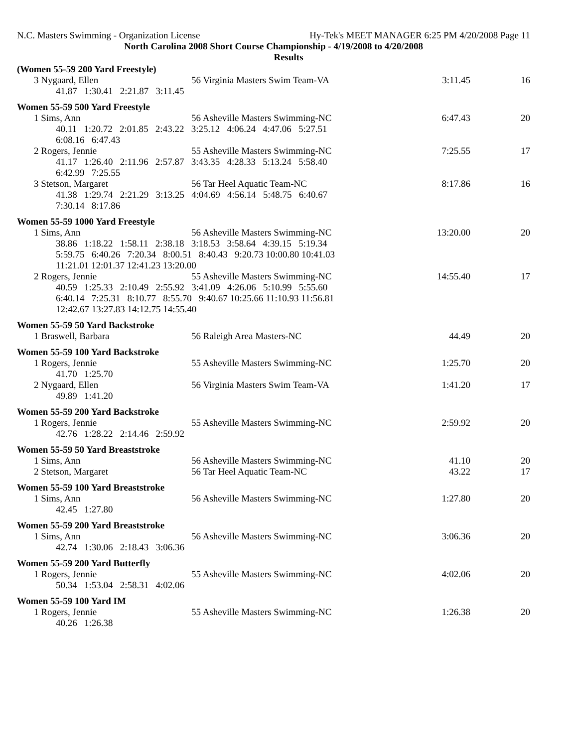N.C. Masters Swimming - Organization License Hy-Tek's MEET MANAGER 6:25 PM 4/20/2008 Page 11
North Carolina 2008 Short Course Championship - 4/19/2008 to 4/20/2008
Results
(Women 55-59 200 Yard Freestyle)
| 3 Nygaard, Ellen | 56 Virginia Masters Swim Team-VA | 3:11.45 | 16 |
41.87 1:30.41 2:21.87 3:11.45
Women 55-59 500 Yard Freestyle
| 1 Sims, Ann | 56 Asheville Masters Swimming-NC | 6:47.43 | 20 |
40.11 1:20.72 2:01.85 2:43.22 3:25.12 4:06.24 4:47.06 5:27.51 6:08.16 6:47.43
| 2 Rogers, Jennie | 55 Asheville Masters Swimming-NC | 7:25.55 | 17 |
41.17 1:26.40 2:11.96 2:57.87 3:43.35 4:28.33 5:13.24 5:58.40 6:42.99 7:25.55
| 3 Stetson, Margaret | 56 Tar Heel Aquatic Team-NC | 8:17.86 | 16 |
41.38 1:29.74 2:21.29 3:13.25 4:04.69 4:56.14 5:48.75 6:40.67 7:30.14 8:17.86
Women 55-59 1000 Yard Freestyle
| 1 Sims, Ann | 56 Asheville Masters Swimming-NC | 13:20.00 | 20 |
38.86 1:18.22 1:58.11 2:38.18 3:18.53 3:58.64 4:39.15 5:19.34 5:59.75 6:40.26 7:20.34 8:00.51 8:40.43 9:20.73 10:00.80 10:41.03 11:21.01 12:01.37 12:41.23 13:20.00
| 2 Rogers, Jennie | 55 Asheville Masters Swimming-NC | 14:55.40 | 17 |
40.59 1:25.33 2:10.49 2:55.92 3:41.09 4:26.06 5:10.99 5:55.60 6:40.14 7:25.31 8:10.77 8:55.70 9:40.67 10:25.66 11:10.93 11:56.81 12:42.67 13:27.83 14:12.75 14:55.40
Women 55-59 50 Yard Backstroke
| 1 Braswell, Barbara | 56 Raleigh Area Masters-NC | 44.49 | 20 |
Women 55-59 100 Yard Backstroke
| 1 Rogers, Jennie | 55 Asheville Masters Swimming-NC | 1:25.70 | 20 |
41.70 1:25.70
| 2 Nygaard, Ellen | 56 Virginia Masters Swim Team-VA | 1:41.20 | 17 |
49.89 1:41.20
Women 55-59 200 Yard Backstroke
| 1 Rogers, Jennie | 55 Asheville Masters Swimming-NC | 2:59.92 | 20 |
42.76 1:28.22 2:14.46 2:59.92
Women 55-59 50 Yard Breaststroke
| 1 Sims, Ann | 56 Asheville Masters Swimming-NC | 41.10 | 20 |
| 2 Stetson, Margaret | 56 Tar Heel Aquatic Team-NC | 43.22 | 17 |
Women 55-59 100 Yard Breaststroke
| 1 Sims, Ann | 56 Asheville Masters Swimming-NC | 1:27.80 | 20 |
42.45 1:27.80
Women 55-59 200 Yard Breaststroke
| 1 Sims, Ann | 56 Asheville Masters Swimming-NC | 3:06.36 | 20 |
42.74 1:30.06 2:18.43 3:06.36
Women 55-59 200 Yard Butterfly
| 1 Rogers, Jennie | 55 Asheville Masters Swimming-NC | 4:02.06 | 20 |
50.34 1:53.04 2:58.31 4:02.06
Women 55-59 100 Yard IM
| 1 Rogers, Jennie | 55 Asheville Masters Swimming-NC | 1:26.38 | 20 |
40.26 1:26.38